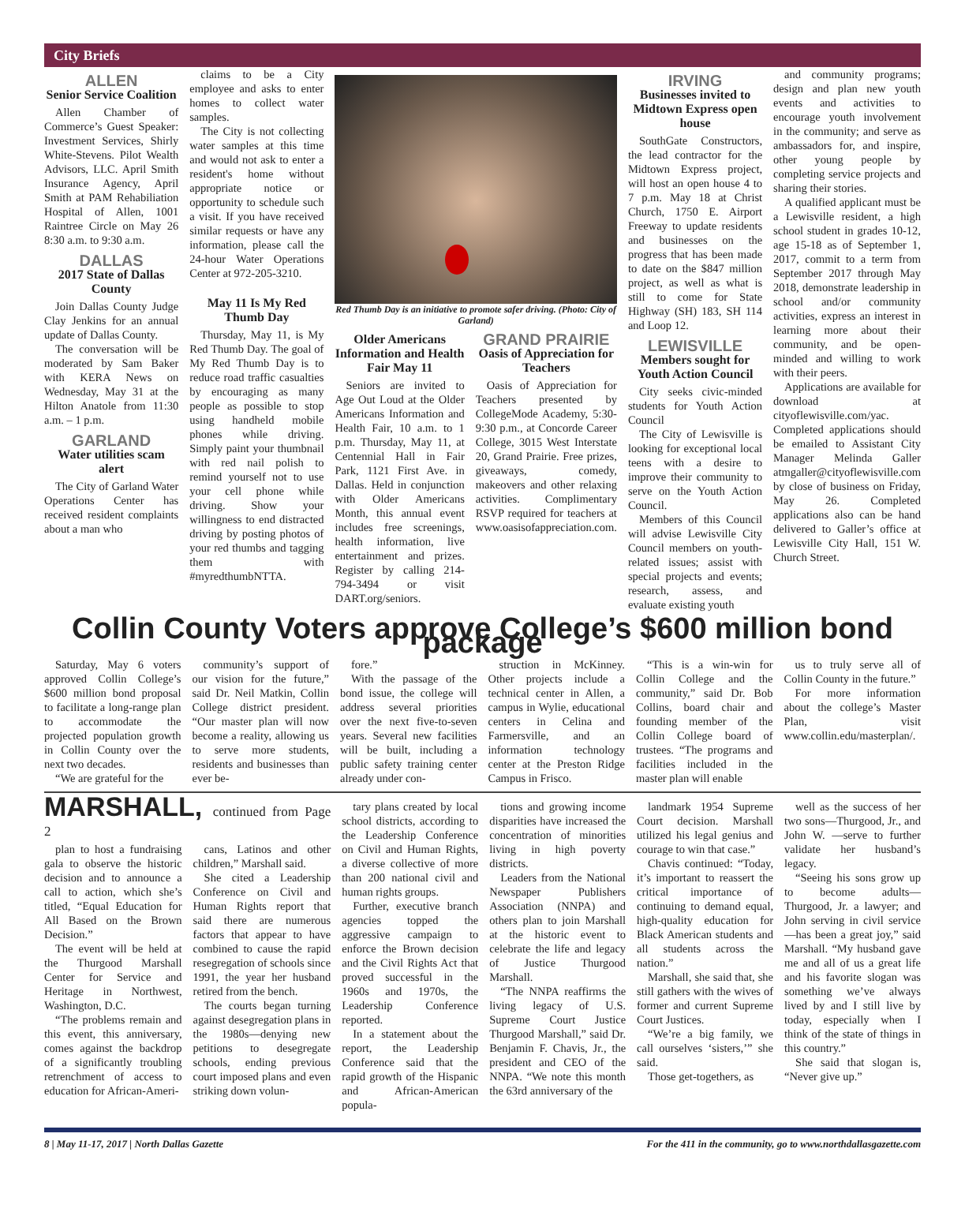City Briefs
ALLEN
Senior Service Coalition
Allen Chamber of Commerce’s Guest Speaker: Investment Services, Shirly White-Stevens. Pilot Wealth Advisors, LLC. April Smith Insurance Agency, April Smith at PAM Rehabiliation Hospital of Allen, 1001 Raintree Circle on May 26 8:30 a.m. to 9:30 a.m.
DALLAS
2017 State of Dallas County
Join Dallas County Judge Clay Jenkins for an annual update of Dallas County.
The conversation will be moderated by Sam Baker with KERA News on Wednesday, May 31 at the Hilton Anatole from 11:30 a.m. – 1 p.m.
GARLAND
Water utilities scam alert
The City of Garland Water Operations Center has received resident complaints about a man who
claims to be a City employee and asks to enter homes to collect water samples.
The City is not collecting water samples at this time and would not ask to enter a resident's home without appropriate notice or opportunity to schedule such a visit. If you have received similar requests or have any information, please call the 24-hour Water Operations Center at 972-205-3210.
May 11 Is My Red Thumb Day
Thursday, May 11, is My Red Thumb Day. The goal of My Red Thumb Day is to reduce road traffic casualties by encouraging as many people as possible to stop using handheld mobile phones while driving. Simply paint your thumbnail with red nail polish to remind yourself not to use your cell phone while driving. Show your willingness to end distracted driving by posting photos of your red thumbs and tagging them with #myredthumbNTTA.
Red Thumb Day is an initiative to promote safer driving. (Photo: City of Garland)
Older Americans Information and Health Fair May 11
Seniors are invited to Age Out Loud at the Older Americans Information and Health Fair, 10 a.m. to 1 p.m. Thursday, May 11, at Centennial Hall in Fair Park, 1121 First Ave. in Dallas. Held in conjunction with Older Americans Month, this annual event includes free screenings, health information, live entertainment and prizes. Register by calling 214-794-3494 or visit DART.org/seniors.
GRAND PRAIRIE
Oasis of Appreciation for Teachers
Oasis of Appreciation for Teachers presented by CollegeMode Academy, 5:30-9:30 p.m., at Concorde Career College, 3015 West Interstate 20, Grand Prairie. Free prizes, giveaways, comedy, makeovers and other relaxing activities. Complimentary RSVP required for teachers at www.oasisofappreciation.com.
IRVING
Businesses invited to Midtown Express open house
SouthGate Constructors, the lead contractor for the Midtown Express project, will host an open house 4 to 7 p.m. May 18 at Christ Church, 1750 E. Airport Freeway to update residents and businesses on the progress that has been made to date on the $847 million project, as well as what is still to come for State Highway (SH) 183, SH 114 and Loop 12.
LEWISVILLE
Members sought for Youth Action Council
City seeks civic-minded students for Youth Action Council
The City of Lewisville is looking for exceptional local teens with a desire to improve their community to serve on the Youth Action Council.
Members of this Council will advise Lewisville City Council members on youth-related issues; assist with special projects and events; research, assess, and evaluate existing youth
and community programs; design and plan new youth events and activities to encourage youth involvement in the community; and serve as ambassadors for, and inspire, other young people by completing service projects and sharing their stories.
A qualified applicant must be a Lewisville resident, a high school student in grades 10-12, age 15-18 as of September 1, 2017, commit to a term from September 2017 through May 2018, demonstrate leadership in school and/or community activities, express an interest in learning more about their community, and be open-minded and willing to work with their peers.
Applications are available for download at cityoflewisville.com/yac. Completed applications should be emailed to Assistant City Manager Melinda Galler atmgaller@cityoflewisville.com by close of business on Friday, May 26. Completed applications also can be hand delivered to Galler’s office at Lewisville City Hall, 151 W. Church Street.
Collin County Voters approve College’s $600 million bond package
Saturday, May 6 voters approved Collin College’s $600 million bond proposal to facilitate a long-range plan to accommodate the projected population growth in Collin County over the next two decades.
“We are grateful for the
community’s support of our vision for the future,” said Dr. Neil Matkin, Collin College district president. “Our master plan will now become a reality, allowing us to serve more students, residents and businesses than ever be-
fore.”
With the passage of the bond issue, the college will address several priorities over the next five-to-seven years. Several new facilities will be built, including a public safety training center already under con-
struction in McKinney. Other projects include a technical center in Allen, a campus in Wylie, educational centers in Celina and Farmersville, and an information technology center at the Preston Ridge Campus in Frisco.
“This is a win-win for Collin College and the community,” said Dr. Bob Collins, board chair and founding member of the Collin College board of trustees. “The programs and facilities included in the master plan will enable
us to truly serve all of Collin County in the future.”
For more information about the college’s Master Plan, visit www.collin.edu/masterplan/.
MARSHALL, continued from Page 2
plan to host a fundraising gala to observe the historic decision and to announce a call to action, which she’s titled, “Equal Education for All Based on the Brown Decision.”
The event will be held at the Thurgood Marshall Center for Service and Heritage in Northwest, Washington, D.C.
“The problems remain and this event, this anniversary, comes against the backdrop of a significantly troubling retrenchment of access to education for African-Ameri-
cans, Latinos and other children,” Marshall said.
She cited a Leadership Conference on Civil and Human Rights report that said there are numerous factors that appear to have combined to cause the rapid resegregation of schools since 1991, the year her husband retired from the bench.
The courts began turning against desegregation plans in the 1980s—denying new petitions to desegregate schools, ending previous court imposed plans and even striking down volun-
tary plans created by local school districts, according to the Leadership Conference on Civil and Human Rights, a diverse collective of more than 200 national civil and human rights groups.
Further, executive branch agencies topped the aggressive campaign to enforce the Brown decision and the Civil Rights Act that proved successful in the 1960s and 1970s, the Leadership Conference reported.
In a statement about the report, the Leadership Conference said that the rapid growth of the Hispanic and African-American popula-
tions and growing income disparities have increased the concentration of minorities living in high poverty districts.
Leaders from the National Newspaper Publishers Association (NNPA) and others plan to join Marshall at the historic event to celebrate the life and legacy of Justice Thurgood Marshall.
“The NNPA reaffirms the living legacy of U.S. Supreme Court Justice Thurgood Marshall,” said Dr. Benjamin F. Chavis, Jr., the president and CEO of the NNPA. “We note this month the 63rd anniversary of the
landmark 1954 Supreme Court decision. Marshall utilized his legal genius and courage to win that case.”
Chavis continued: “Today, it’s important to reassert the critical importance of continuing to demand equal, high-quality education for Black American students and all students across the nation.”
Marshall, she said that, she still gathers with the wives of former and current Supreme Court Justices.
“We’re a big family, we call ourselves ‘sisters,’” she said.
Those get-togethers, as
well as the success of her two sons—Thurgood, Jr., and John W. —serve to further validate her husband’s legacy.
“Seeing his sons grow up to become adults—Thurgood, Jr. a lawyer; and John serving in civil service—has been a great joy,” said Marshall. “My husband gave me and all of us a great life and his favorite slogan was something we’ve always lived by and I still live by today, especially when I think of the state of things in this country.”
She said that slogan is, “Never give up.”
8 | May 11-17, 2017 | North Dallas Gazette For the 411 in the community, go to www.northdallasgazette.com